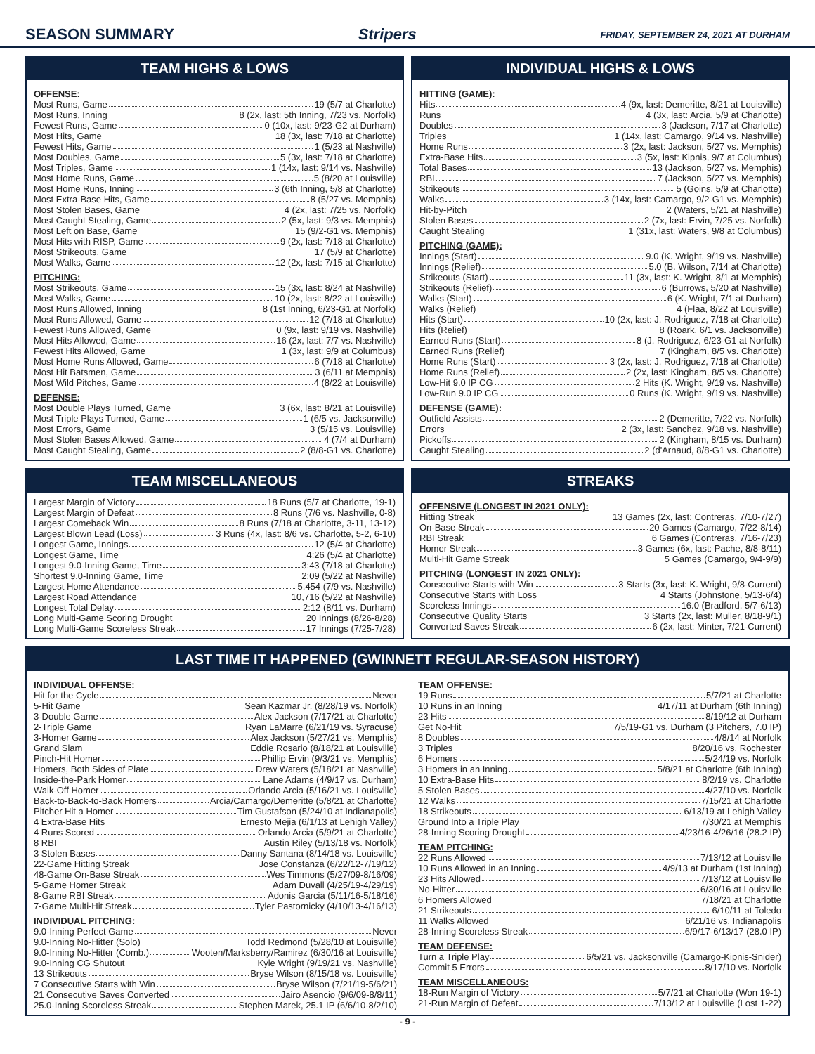SEASON SUMMARY Stripers FRIDAY, SEPTEMBER 24, 2021 AT DURHAM
TEAM HIGHS & LOWS
OFFENSE:
Most Runs, Game 19 (5/7 at Charlotte)
Most Runs, Inning 8 (2x, last: 5th Inning, 7/23 vs. Norfolk)
Fewest Runs, Game 0 (10x, last: 9/23-G2 at Durham)
Most Hits, Game 18 (3x, last: 7/18 at Charlotte)
Fewest Hits, Game 1 (5/23 at Nashville)
Most Doubles, Game 5 (3x, last: 7/18 at Charlotte)
Most Triples, Game 1 (14x, last: 9/14 vs. Nashville)
Most Home Runs, Game 5 (8/20 at Louisville)
Most Home Runs, Inning 3 (6th Inning, 5/8 at Charlotte)
Most Extra-Base Hits, Game 8 (5/27 vs. Memphis)
Most Stolen Bases, Game 4 (2x, last: 7/25 vs. Norfolk)
Most Caught Stealing, Game 2 (5x, last: 9/3 vs. Memphis)
Most Left on Base, Game 15 (9/2-G1 vs. Memphis)
Most Hits with RISP, Game 9 (2x, last: 7/18 at Charlotte)
Most Strikeouts, Game 17 (5/9 at Charlotte)
Most Walks, Game 12 (2x, last: 7/15 at Charlotte)
PITCHING:
Most Strikeouts, Game 15 (3x, last: 8/24 at Nashville)
Most Walks, Game 10 (2x, last: 8/22 at Louisville)
Most Runs Allowed, Inning 8 (1st Inning, 6/23-G1 at Norfolk)
Most Runs Allowed, Game 12 (7/18 at Charlotte)
Fewest Runs Allowed, Game 0 (9x, last: 9/19 vs. Nashville)
Most Hits Allowed, Game 16 (2x, last: 7/7 vs. Nashville)
Fewest Hits Allowed, Game 1 (3x, last: 9/9 at Columbus)
Most Home Runs Allowed, Game 6 (7/18 at Charlotte)
Most Hit Batsmen, Game 3 (6/11 at Memphis)
Most Wild Pitches, Game 4 (8/22 at Louisville)
DEFENSE:
Most Double Plays Turned, Game 3 (6x, last: 8/21 at Louisville)
Most Triple Plays Turned, Game 1 (6/5 vs. Jacksonville)
Most Errors, Game 3 (5/15 vs. Louisville)
Most Stolen Bases Allowed, Game 4 (7/4 at Durham)
Most Caught Stealing, Game 2 (8/8-G1 vs. Charlotte)
INDIVIDUAL HIGHS & LOWS
HITTING (GAME):
Hits 4 (9x, last: Demeritte, 8/21 at Louisville)
Runs 4 (3x, last: Arcia, 5/9 at Charlotte)
Doubles 3 (Jackson, 7/17 at Charlotte)
Triples 1 (14x, last: Camargo, 9/14 vs. Nashville)
Home Runs 3 (2x, last: Jackson, 5/27 vs. Memphis)
Extra-Base Hits 3 (5x, last: Kipnis, 9/7 at Columbus)
Total Bases 13 (Jackson, 5/27 vs. Memphis)
RBI 7 (Jackson, 5/27 vs. Memphis)
Strikeouts 5 (Goins, 5/9 at Charlotte)
Walks 3 (14x, last: Camargo, 9/2-G1 vs. Memphis)
Hit-by-Pitch 2 (Waters, 5/21 at Nashville)
Stolen Bases 2 (7x, last: Ervin, 7/25 vs. Norfolk)
Caught Stealing 1 (31x, last: Waters, 9/8 at Columbus)
PITCHING (GAME):
Innings (Start) 9.0 (K. Wright, 9/19 vs. Nashville)
Innings (Relief) 5.0 (B. Wilson, 7/14 at Charlotte)
Strikeouts (Start) 11 (3x, last: K. Wright, 8/1 at Memphis)
Strikeouts (Relief) 6 (Burrows, 5/20 at Nashville)
Walks (Start) 6 (K. Wright, 7/1 at Durham)
Walks (Relief) 4 (Flaa, 8/22 at Louisville)
Hits (Start) 10 (2x, last: J. Rodriguez, 7/18 at Charlotte)
Hits (Relief) 8 (Roark, 6/1 vs. Jacksonville)
Earned Runs (Start) 8 (J. Rodriguez, 6/23-G1 at Norfolk)
Earned Runs (Relief) 7 (Kingham, 8/5 vs. Charlotte)
Home Runs (Start) 3 (2x, last: J. Rodriguez, 7/18 at Charlotte)
Home Runs (Relief) 2 (2x, last: Kingham, 8/5 vs. Charlotte)
Low-Hit 9.0 IP CG 2 Hits (K. Wright, 9/19 vs. Nashville)
Low-Run 9.0 IP CG 0 Runs (K. Wright, 9/19 vs. Nashville)
DEFENSE (GAME):
Outfield Assists 2 (Demeritte, 7/22 vs. Norfolk)
Errors 2 (3x, last: Sanchez, 9/18 vs. Nashville)
Pickoffs 2 (Kingham, 8/15 vs. Durham)
Caught Stealing 2 (d'Arnaud, 8/8-G1 vs. Charlotte)
TEAM MISCELLANEOUS
Largest Margin of Victory 18 Runs (5/7 at Charlotte, 19-1)
Largest Margin of Defeat 8 Runs (7/6 vs. Nashville, 0-8)
Largest Comeback Win 8 Runs (7/18 at Charlotte, 3-11, 13-12)
Largest Blown Lead (Loss) 3 Runs (4x, last: 8/6 vs. Charlotte, 5-2, 6-10)
Longest Game, Innings 12 (5/4 at Charlotte)
Longest Game, Time 4:26 (5/4 at Charlotte)
Longest 9.0-Inning Game, Time 3:43 (7/18 at Charlotte)
Shortest 9.0-Inning Game, Time 2:09 (5/22 at Nashville)
Largest Home Attendance 5,454 (7/9 vs. Nashville)
Largest Road Attendance 10,716 (5/22 at Nashville)
Longest Total Delay 2:12 (8/11 vs. Durham)
Long Multi-Game Scoring Drought 20 Innings (8/26-8/28)
Long Multi-Game Scoreless Streak 17 Innings (7/25-7/28)
STREAKS
OFFENSIVE (LONGEST IN 2021 ONLY):
Hitting Streak 13 Games (2x, last: Contreras, 7/10-7/27)
On-Base Streak 20 Games (Camargo, 7/22-8/14)
RBI Streak 6 Games (Contreras, 7/16-7/23)
Homer Streak 3 Games (6x, last: Pache, 8/8-8/11)
Multi-Hit Game Streak 5 Games (Camargo, 9/4-9/9)
PITCHING (LONGEST IN 2021 ONLY):
Consecutive Starts with Win 3 Starts (3x, last: K. Wright, 9/8-Current)
Consecutive Starts with Loss 4 Starts (Johnstone, 5/13-6/4)
Scoreless Innings 16.0 (Bradford, 5/7-6/13)
Consecutive Quality Starts 3 Starts (2x, last: Muller, 8/18-9/1)
Converted Saves Streak 6 (2x, last: Minter, 7/21-Current)
LAST TIME IT HAPPENED (GWINNETT REGULAR-SEASON HISTORY)
INDIVIDUAL OFFENSE:
Hit for the Cycle Never
5-Hit Game Sean Kazmar Jr. (8/28/19 vs. Norfolk)
3-Double Game Alex Jackson (7/17/21 at Charlotte)
2-Triple Game Ryan LaMarre (6/21/19 vs. Syracuse)
3-Homer Game Alex Jackson (5/27/21 vs. Memphis)
Grand Slam Eddie Rosario (8/18/21 at Louisville)
Pinch-Hit Homer Phillip Ervin (9/3/21 vs. Memphis)
Homers, Both Sides of Plate Drew Waters (5/18/21 at Nashville)
Inside-the-Park Homer Lane Adams (4/9/17 vs. Durham)
Walk-Off Homer Orlando Arcia (5/16/21 vs. Louisville)
Back-to-Back-to-Back Homers Arcia/Camargo/Demeritte (5/8/21 at Charlotte)
Pitcher Hit a Homer Tim Gustafson (5/24/10 at Indianapolis)
4 Extra-Base Hits Ernesto Mejia (6/1/13 at Lehigh Valley)
4 Runs Scored Orlando Arcia (5/9/21 at Charlotte)
8 RBI Austin Riley (5/13/18 vs. Norfolk)
3 Stolen Bases Danny Santana (8/14/18 vs. Louisville)
22-Game Hitting Streak Jose Constanza (6/22/12-7/19/12)
48-Game On-Base Streak Wes Timmons (5/27/09-8/16/09)
5-Game Homer Streak Adam Duvall (4/25/19-4/29/19)
8-Game RBI Streak Adonis Garcia (5/11/16-5/18/16)
7-Game Multi-Hit Streak Tyler Pastornicky (4/10/13-4/16/13)
INDIVIDUAL PITCHING:
9.0-Inning Perfect Game Never
9.0-Inning No-Hitter (Solo) Todd Redmond (5/28/10 at Louisville)
9.0-Inning No-Hitter (Comb.) Wooten/Marksberry/Ramirez (6/30/16 at Louisville)
9.0-Inning CG Shutout Kyle Wright (9/19/21 vs. Nashville)
13 Strikeouts Bryse Wilson (8/15/18 vs. Louisville)
7 Consecutive Starts with Win Bryse Wilson (7/21/19-5/6/21)
21 Consecutive Saves Converted Jairo Asencio (9/6/09-8/8/11)
25.0-Inning Scoreless Streak Stephen Marek, 25.1 IP (6/6/10-8/2/10)
TEAM OFFENSE:
19 Runs 5/7/21 at Charlotte
10 Runs in an Inning 4/17/11 at Durham (6th Inning)
23 Hits 8/19/12 at Durham
Get No-Hit 7/5/19-G1 vs. Durham (3 Pitchers, 7.0 IP)
8 Doubles 4/8/14 at Norfolk
3 Triples 8/20/16 vs. Rochester
6 Homers 5/24/19 vs. Norfolk
3 Homers in an Inning 5/8/21 at Charlotte (6th Inning)
10 Extra-Base Hits 8/2/19 vs. Charlotte
5 Stolen Bases 4/27/10 vs. Norfolk
12 Walks 7/15/21 at Charlotte
18 Strikeouts 6/13/19 at Lehigh Valley
Ground Into a Triple Play 7/30/21 at Memphis
28-Inning Scoring Drought 4/23/16-4/26/16 (28.2 IP)
TEAM PITCHING:
22 Runs Allowed 7/13/12 at Louisville
10 Runs Allowed in an Inning 4/9/13 at Durham (1st Inning)
23 Hits Allowed 7/13/12 at Louisville
No-Hitter 6/30/16 at Louisville
6 Homers Allowed 7/18/21 at Charlotte
21 Strikeouts 6/10/11 at Toledo
11 Walks Allowed 6/21/16 vs. Indianapolis
28-Inning Scoreless Streak 6/9/17-6/13/17 (28.0 IP)
TEAM DEFENSE:
Turn a Triple Play 6/5/21 vs. Jacksonville (Camargo-Kipnis-Snider)
Commit 5 Errors 8/17/10 vs. Norfolk
TEAM MISCELLANEOUS:
18-Run Margin of Victory 5/7/21 at Charlotte (Won 19-1)
21-Run Margin of Defeat 7/13/12 at Louisville (Lost 1-22)
- 9 -